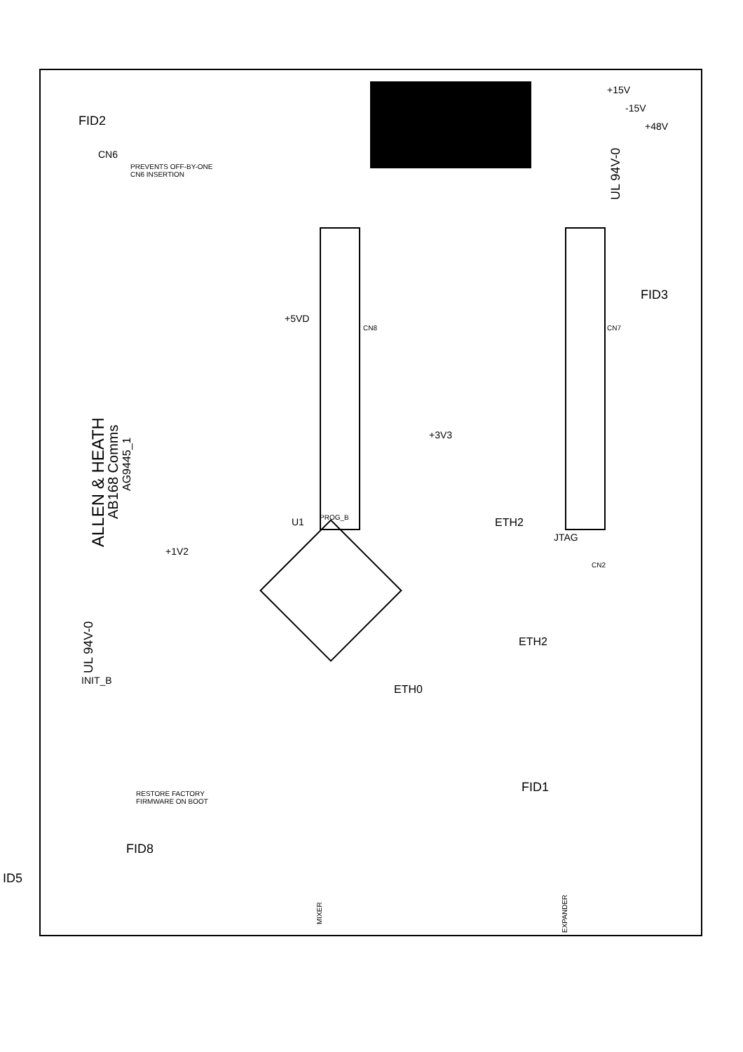FID2
CN6
PREVENTS OFF-BY-ONE
CN6 INSERTION
+15V
-15V
+48V
UL 94V-0
FID3
+5VD
+3V3
+1V2
ALLEN & HEATH
AB168 Comms
AG9445_1
UL 94V-0
ETH2
JTAG
ETH2
ETH0
INIT_B
RESTORE FACTORY
FIRMWARE ON BOOT
FID1
FID8
ID5
MIXER
EXPANDER
PROG_B
U1
CN8 CN7
CN2